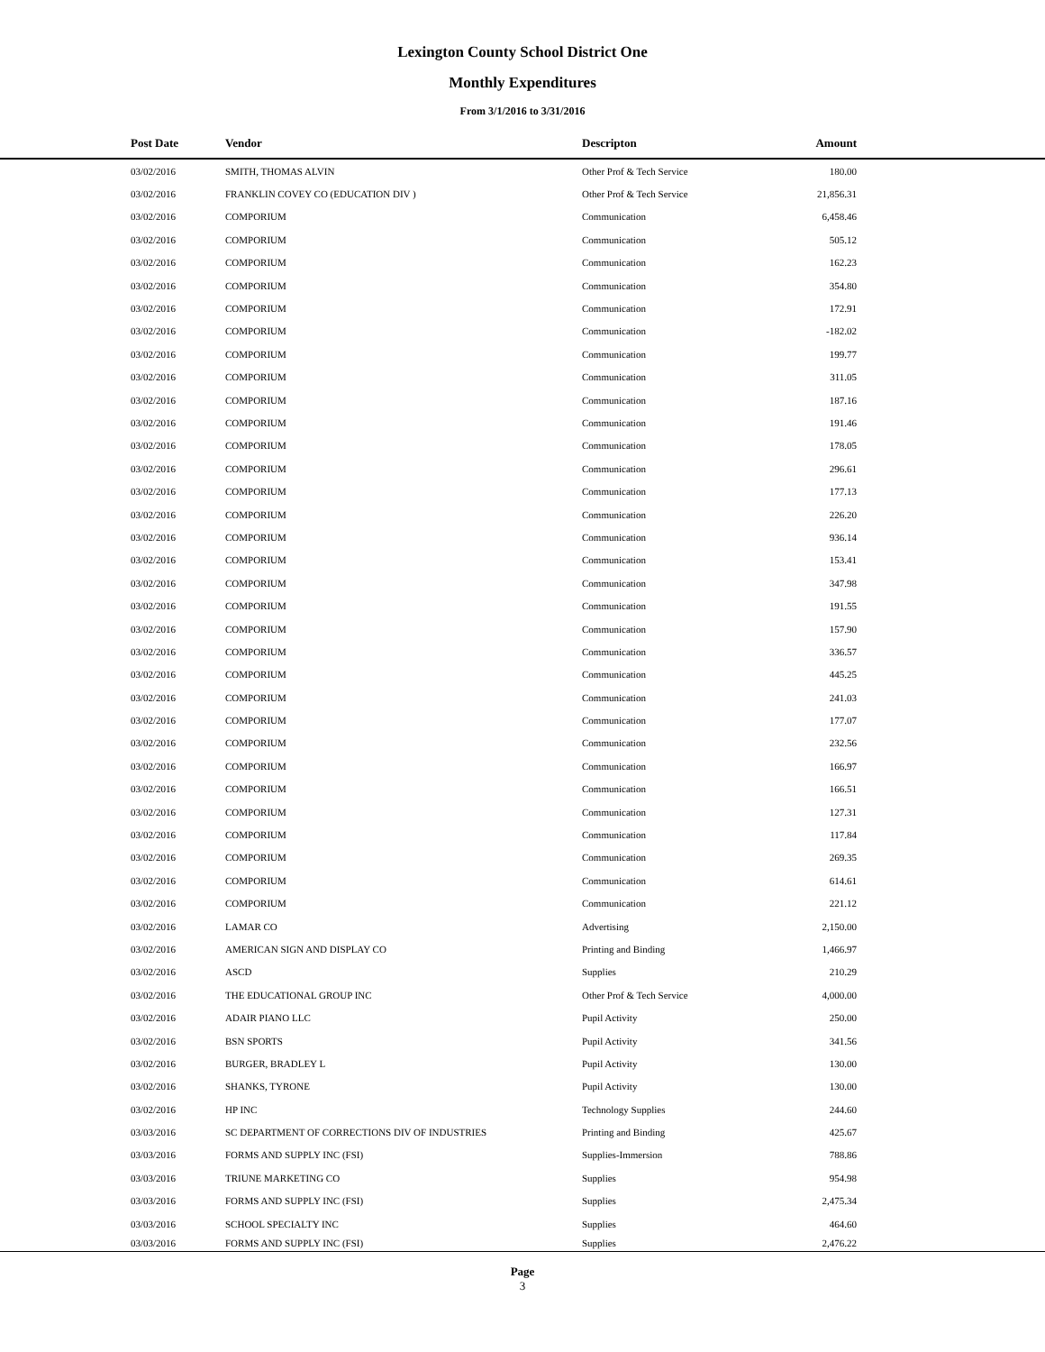Lexington County School District One
Monthly Expenditures
From 3/1/2016 to 3/31/2016
| | Post Date | Vendor | Descripton | Amount | |
| --- | --- | --- | --- | --- | --- |
| | 03/02/2016 | SMITH, THOMAS ALVIN | Other Prof & Tech Service | 180.00 | |
| | 03/02/2016 | FRANKLIN COVEY CO (EDUCATION DIV ) | Other Prof & Tech Service | 21,856.31 | |
| | 03/02/2016 | COMPORIUM | Communication | 6,458.46 | |
| | 03/02/2016 | COMPORIUM | Communication | 505.12 | |
| | 03/02/2016 | COMPORIUM | Communication | 162.23 | |
| | 03/02/2016 | COMPORIUM | Communication | 354.80 | |
| | 03/02/2016 | COMPORIUM | Communication | 172.91 | |
| | 03/02/2016 | COMPORIUM | Communication | -182.02 | |
| | 03/02/2016 | COMPORIUM | Communication | 199.77 | |
| | 03/02/2016 | COMPORIUM | Communication | 311.05 | |
| | 03/02/2016 | COMPORIUM | Communication | 187.16 | |
| | 03/02/2016 | COMPORIUM | Communication | 191.46 | |
| | 03/02/2016 | COMPORIUM | Communication | 178.05 | |
| | 03/02/2016 | COMPORIUM | Communication | 296.61 | |
| | 03/02/2016 | COMPORIUM | Communication | 177.13 | |
| | 03/02/2016 | COMPORIUM | Communication | 226.20 | |
| | 03/02/2016 | COMPORIUM | Communication | 936.14 | |
| | 03/02/2016 | COMPORIUM | Communication | 153.41 | |
| | 03/02/2016 | COMPORIUM | Communication | 347.98 | |
| | 03/02/2016 | COMPORIUM | Communication | 191.55 | |
| | 03/02/2016 | COMPORIUM | Communication | 157.90 | |
| | 03/02/2016 | COMPORIUM | Communication | 336.57 | |
| | 03/02/2016 | COMPORIUM | Communication | 445.25 | |
| | 03/02/2016 | COMPORIUM | Communication | 241.03 | |
| | 03/02/2016 | COMPORIUM | Communication | 177.07 | |
| | 03/02/2016 | COMPORIUM | Communication | 232.56 | |
| | 03/02/2016 | COMPORIUM | Communication | 166.97 | |
| | 03/02/2016 | COMPORIUM | Communication | 166.51 | |
| | 03/02/2016 | COMPORIUM | Communication | 127.31 | |
| | 03/02/2016 | COMPORIUM | Communication | 117.84 | |
| | 03/02/2016 | COMPORIUM | Communication | 269.35 | |
| | 03/02/2016 | COMPORIUM | Communication | 614.61 | |
| | 03/02/2016 | COMPORIUM | Communication | 221.12 | |
| | 03/02/2016 | LAMAR CO | Advertising | 2,150.00 | |
| | 03/02/2016 | AMERICAN SIGN AND DISPLAY CO | Printing and Binding | 1,466.97 | |
| | 03/02/2016 | ASCD | Supplies | 210.29 | |
| | 03/02/2016 | THE EDUCATIONAL GROUP INC | Other Prof & Tech Service | 4,000.00 | |
| | 03/02/2016 | ADAIR PIANO LLC | Pupil Activity | 250.00 | |
| | 03/02/2016 | BSN SPORTS | Pupil Activity | 341.56 | |
| | 03/02/2016 | BURGER, BRADLEY L | Pupil Activity | 130.00 | |
| | 03/02/2016 | SHANKS, TYRONE | Pupil Activity | 130.00 | |
| | 03/02/2016 | HP INC | Technology Supplies | 244.60 | |
| | 03/03/2016 | SC DEPARTMENT OF CORRECTIONS DIV OF INDUSTRIES | Printing and Binding | 425.67 | |
| | 03/03/2016 | FORMS AND SUPPLY INC (FSI) | Supplies-Immersion | 788.86 | |
| | 03/03/2016 | TRIUNE MARKETING CO | Supplies | 954.98 | |
| | 03/03/2016 | FORMS AND SUPPLY INC (FSI) | Supplies | 2,475.34 | |
| | 03/03/2016 | SCHOOL SPECIALTY INC | Supplies | 464.60 | |
| | 03/03/2016 | FORMS AND SUPPLY INC (FSI) | Supplies | 2,476.22 | |
Page
3